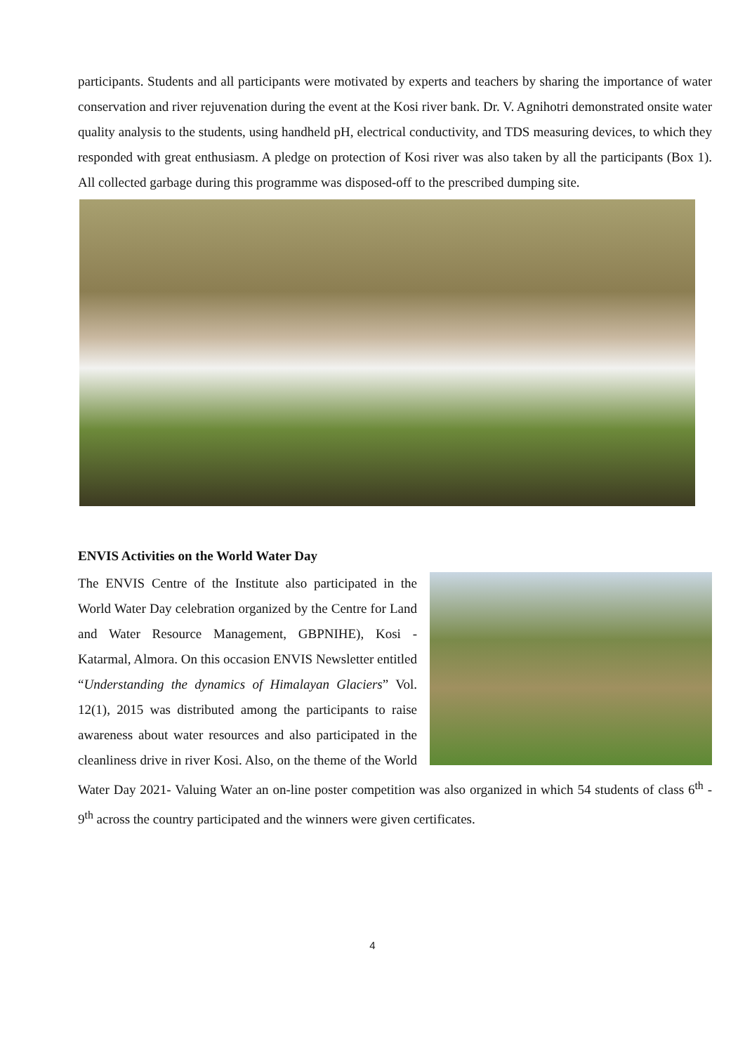participants. Students and all participants were motivated by experts and teachers by sharing the importance of water conservation and river rejuvenation during the event at the Kosi river bank. Dr. V. Agnihotri demonstrated onsite water quality analysis to the students, using handheld pH, electrical conductivity, and TDS measuring devices, to which they responded with great enthusiasm. A pledge on protection of Kosi river was also taken by all the participants (Box 1). All collected garbage during this programme was disposed-off to the prescribed dumping site.
ENVIS Activities on the World Water Day
The ENVIS Centre of the Institute also participated in the World Water Day celebration organized by the Centre for Land and Water Resource Management, GBPNIHE), Kosi - Katarmal, Almora. On this occasion ENVIS Newsletter entitled “Understanding the dynamics of Himalayan Glaciers” Vol. 12(1), 2015 was distributed among the participants to raise awareness about water resources and also participated in the cleanliness drive in river Kosi. Also, on the theme of the World Water Day 2021- Valuing Water an on-line poster competition was also organized in which 54 students of class 6<sup>th</sup> - 9<sup>th</sup> across the country participated and the winners were given certificates.
4